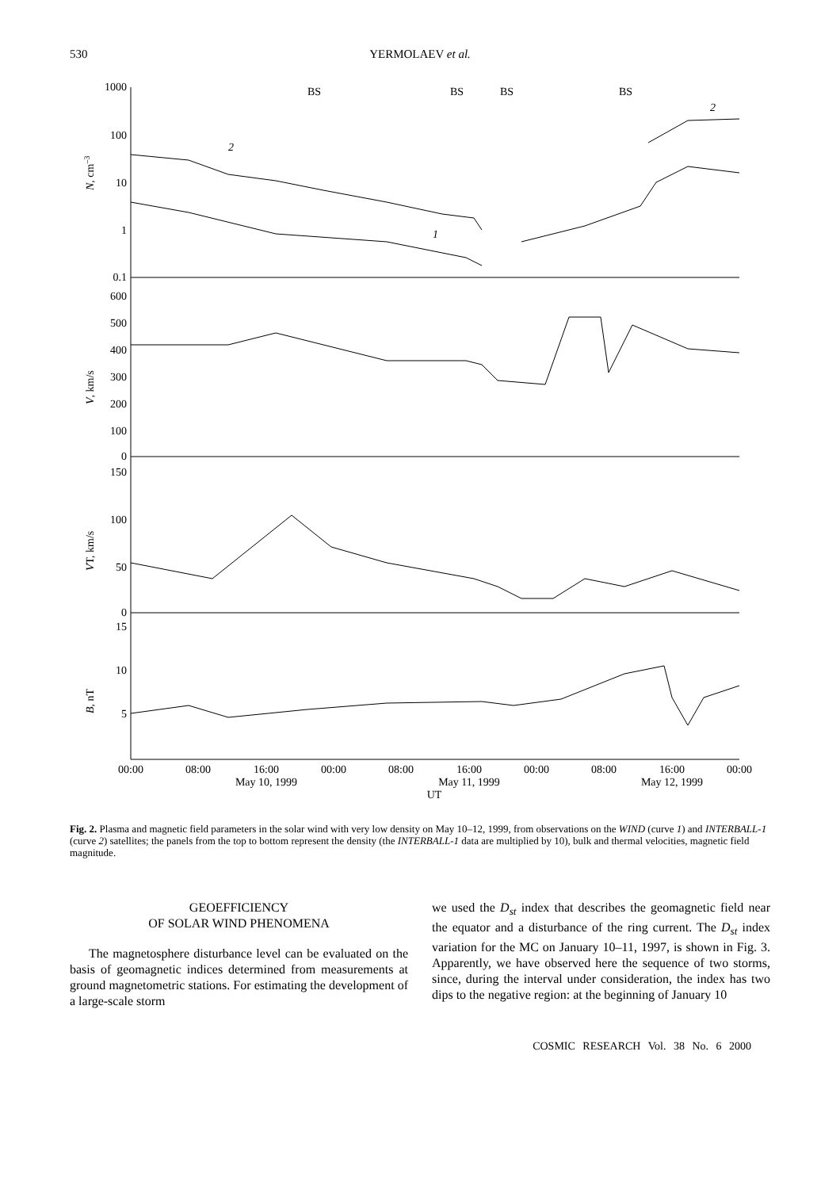530
YERMOLAEV et al.
1000
100
10
1
0.1
600
500
400
300
200
100
0
150
100
50
0
15
10
5
BS
BS
BS
BS
2
2
1
N, cm–3
V, km/s
VT, km/s
B, nT
00:00
08:00
16:00
00:00
08:00
16:00
00:00
08:00
16:00
00:00
May 10, 1999
May 11, 1999
May 12, 1999
UT
Fig. 2. Plasma and magnetic field parameters in the solar wind with very low density on May 10–12, 1999, from observations on the WIND (curve 1) and INTERBALL-1 (curve 2) satellites; the panels from the top to bottom represent the density (the INTERBALL-1 data are multiplied by 10), bulk and thermal velocities, magnetic field magnitude.
GEOEFFICIENCY
OF SOLAR WIND PHENOMENA
The magnetosphere disturbance level can be evaluated on the basis of geomagnetic indices determined from measurements at ground magnetometric stations. For estimating the development of a large-scale storm
we used the D<sub>st</sub> index that describes the geomagnetic field near the equator and a disturbance of the ring current. The D<sub>st</sub> index variation for the MC on January 10–11, 1997, is shown in Fig. 3. Apparently, we have observed here the sequence of two storms, since, during the interval under consideration, the index has two dips to the negative region: at the beginning of January 10
COSMIC RESEARCH Vol. 38 No. 6 2000